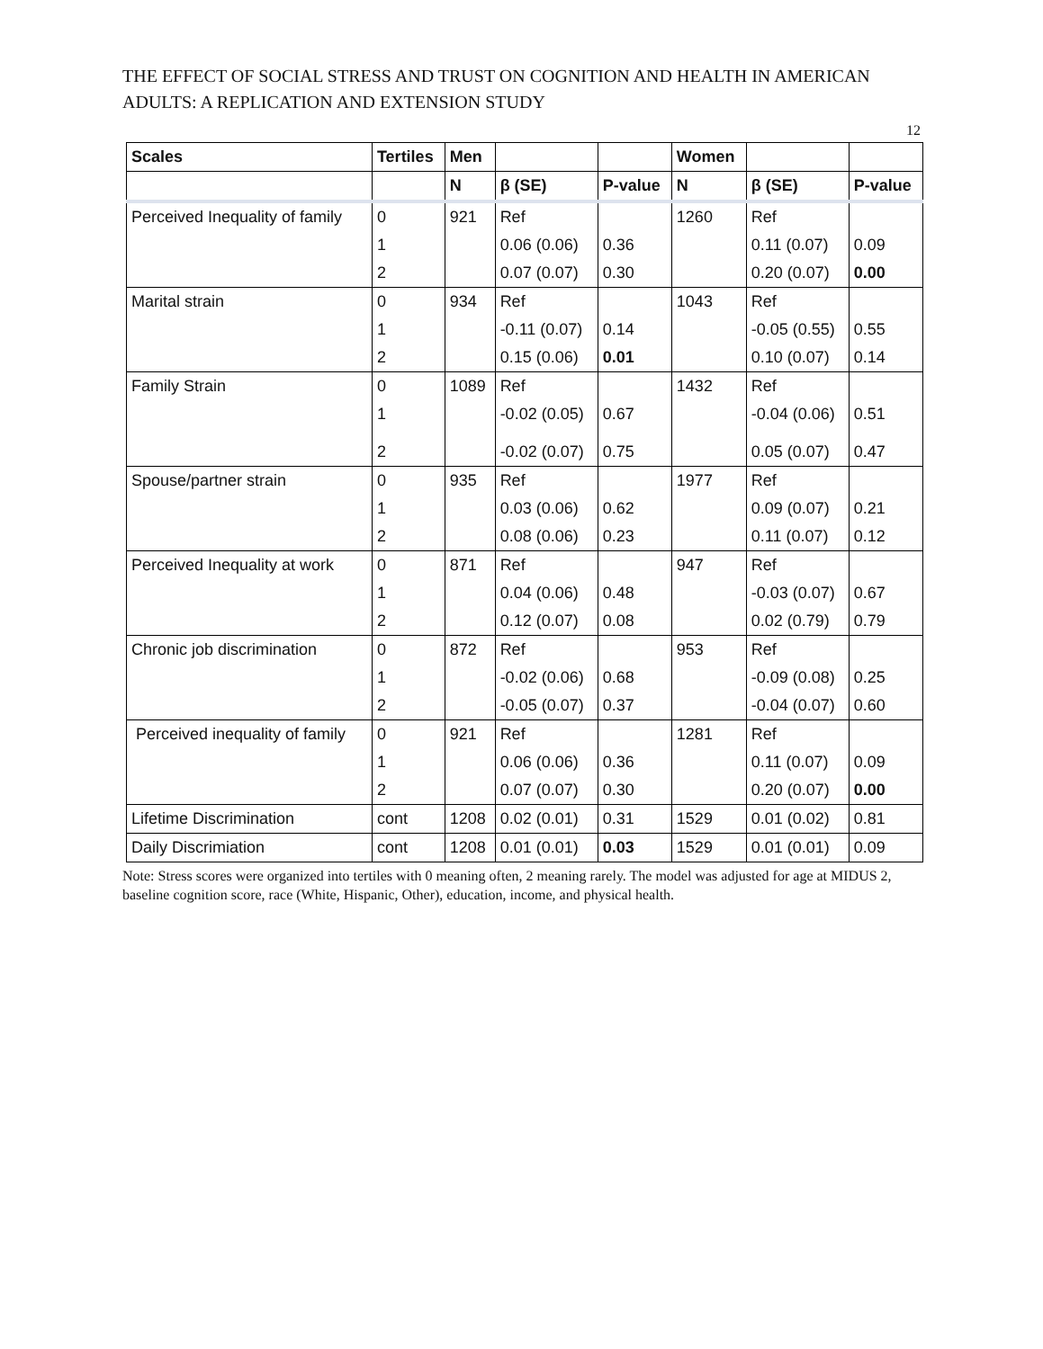THE EFFECT OF SOCIAL STRESS AND TRUST ON COGNITION AND HEALTH IN AMERICAN ADULTS: A REPLICATION AND EXTENSION STUDY
12
| Scales | Tertiles | Men | | | Women | | |
| --- | --- | --- | --- | --- | --- | --- | --- |
| | | N | β (SE) | P-value | N | β (SE) | P-value |
| Perceived Inequality of family | 0 | 921 | Ref | | 1260 | Ref | |
| | 1 | | 0.06 (0.06) | 0.36 | | 0.11 (0.07) | 0.09 |
| | 2 | | 0.07 (0.07) | 0.30 | | 0.20 (0.07) | 0.00 |
| Marital strain | 0 | 934 | Ref | | 1043 | Ref | |
| | 1 | | -0.11 (0.07) | 0.14 | | -0.05 (0.55) | 0.55 |
| | 2 | | 0.15 (0.06) | 0.01 | | 0.10 (0.07) | 0.14 |
| Family Strain | 0 | 1089 | Ref | | 1432 | Ref | |
| | 1 | | -0.02 (0.05) | 0.67 | | -0.04 (0.06) | 0.51 |
| | 2 | | -0.02 (0.07) | 0.75 | | 0.05 (0.07) | 0.47 |
| Spouse/partner strain | 0 | 935 | Ref | | 1977 | Ref | |
| | 1 | | 0.03 (0.06) | 0.62 | | 0.09 (0.07) | 0.21 |
| | 2 | | 0.08 (0.06) | 0.23 | | 0.11 (0.07) | 0.12 |
| Perceived Inequality at work | 0 | 871 | Ref | | 947 | Ref | |
| | 1 | | 0.04 (0.06) | 0.48 | | -0.03 (0.07) | 0.67 |
| | 2 | | 0.12 (0.07) | 0.08 | | 0.02 (0.79) | 0.79 |
| Chronic job discrimination | 0 | 872 | Ref | | 953 | Ref | |
| | 1 | | -0.02 (0.06) | 0.68 | | -0.09 (0.08) | 0.25 |
| | 2 | | -0.05 (0.07) | 0.37 | | -0.04 (0.07) | 0.60 |
| Perceived inequality of family | 0 | 921 | Ref | | 1281 | Ref | |
| | 1 | | 0.06 (0.06) | 0.36 | | 0.11 (0.07) | 0.09 |
| | 2 | | 0.07 (0.07) | 0.30 | | 0.20 (0.07) | 0.00 |
| Lifetime Discrimination | cont | 1208 | 0.02 (0.01) | 0.31 | 1529 | 0.01 (0.02) | 0.81 |
| Daily Discrimiation | cont | 1208 | 0.01 (0.01) | 0.03 | 1529 | 0.01 (0.01) | 0.09 |
Note: Stress scores were organized into tertiles with 0 meaning often, 2 meaning rarely. The model was adjusted for age at MIDUS 2, baseline cognition score, race (White, Hispanic, Other), education, income, and physical health.